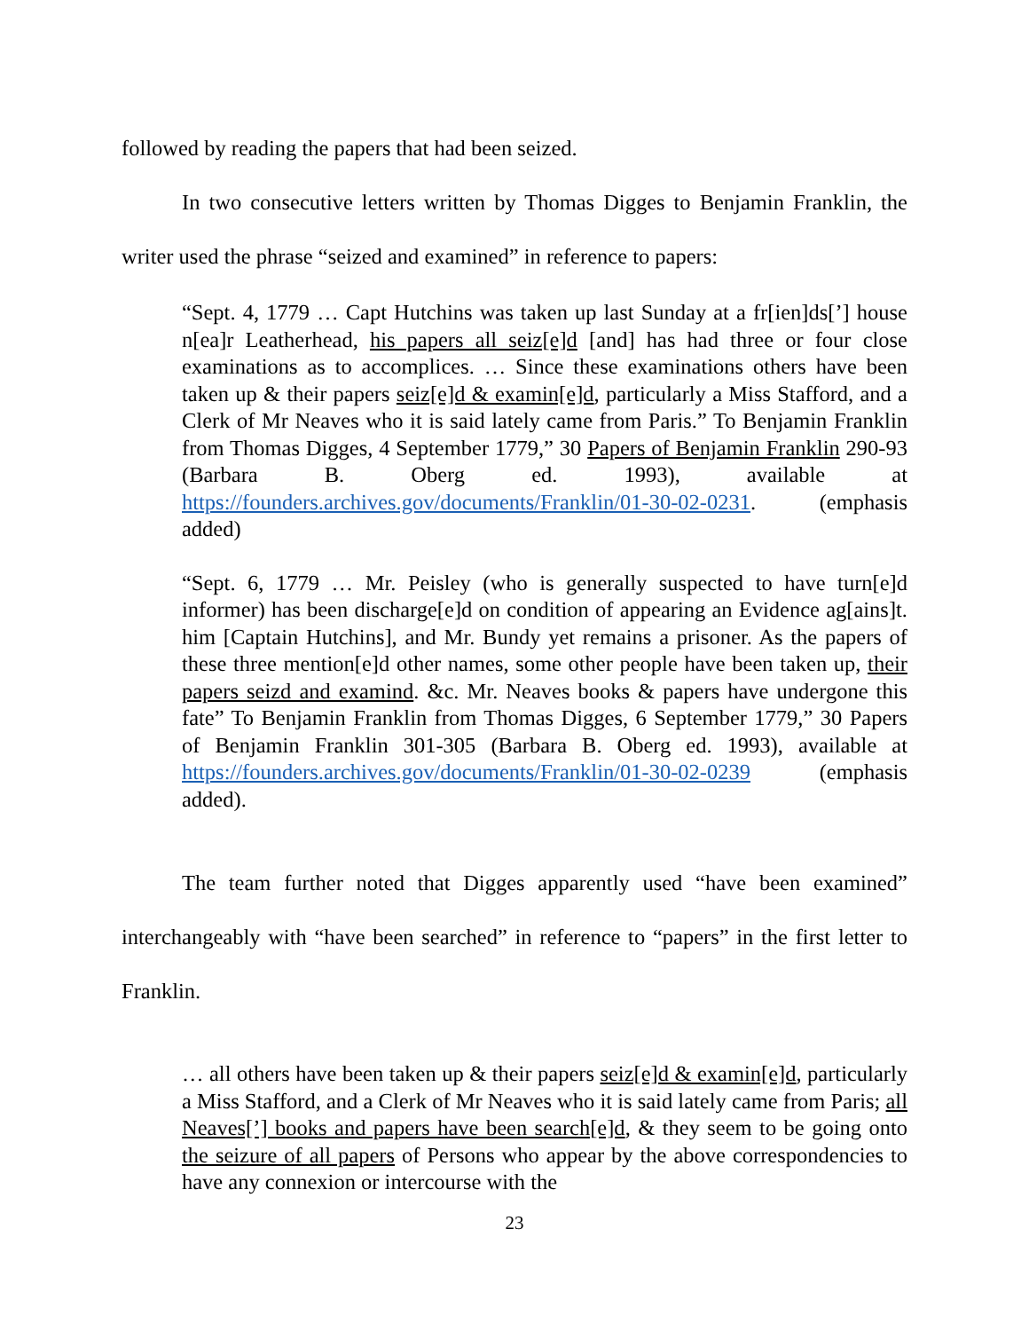followed by reading the papers that had been seized.
In two consecutive letters written by Thomas Digges to Benjamin Franklin, the writer used the phrase “seized and examined” in reference to papers:
“Sept. 4, 1779 … Capt Hutchins was taken up last Sunday at a fr[ien]ds[’] house n[ea]r Leatherhead, his papers all seiz[e]d [and] has had three or four close examinations as to accomplices. … Since these examinations others have been taken up & their papers seiz[e]d & examin[e]d, particularly a Miss Stafford, and a Clerk of Mr Neaves who it is said lately came from Paris.” To Benjamin Franklin from Thomas Digges, 4 September 1779,” 30 Papers of Benjamin Franklin 290-93 (Barbara B. Oberg ed. 1993), available at https://founders.archives.gov/documents/Franklin/01-30-02-0231. (emphasis added)
“Sept. 6, 1779 … Mr. Peisley (who is generally suspected to have turn[e]d informer) has been discharge[e]d on condition of appearing an Evidence ag[ains]t. him [Captain Hutchins], and Mr. Bundy yet remains a prisoner. As the papers of these three mention[e]d other names, some other people have been taken up, their papers seizd and examind. &c. Mr. Neaves books & papers have undergone this fate” To Benjamin Franklin from Thomas Digges, 6 September 1779,” 30 Papers of Benjamin Franklin 301-305 (Barbara B. Oberg ed. 1993), available at https://founders.archives.gov/documents/Franklin/01-30-02-0239 (emphasis added).
The team further noted that Digges apparently used “have been examined” interchangeably with “have been searched” in reference to “papers” in the first letter to Franklin.
… all others have been taken up & their papers seiz[e]d & examin[e]d, particularly a Miss Stafford, and a Clerk of Mr Neaves who it is said lately came from Paris; all Neaves[’] books and papers have been search[e]d, & they seem to be going onto the seizure of all papers of Persons who appear by the above correspondencies to have any connexion or intercourse with the
23